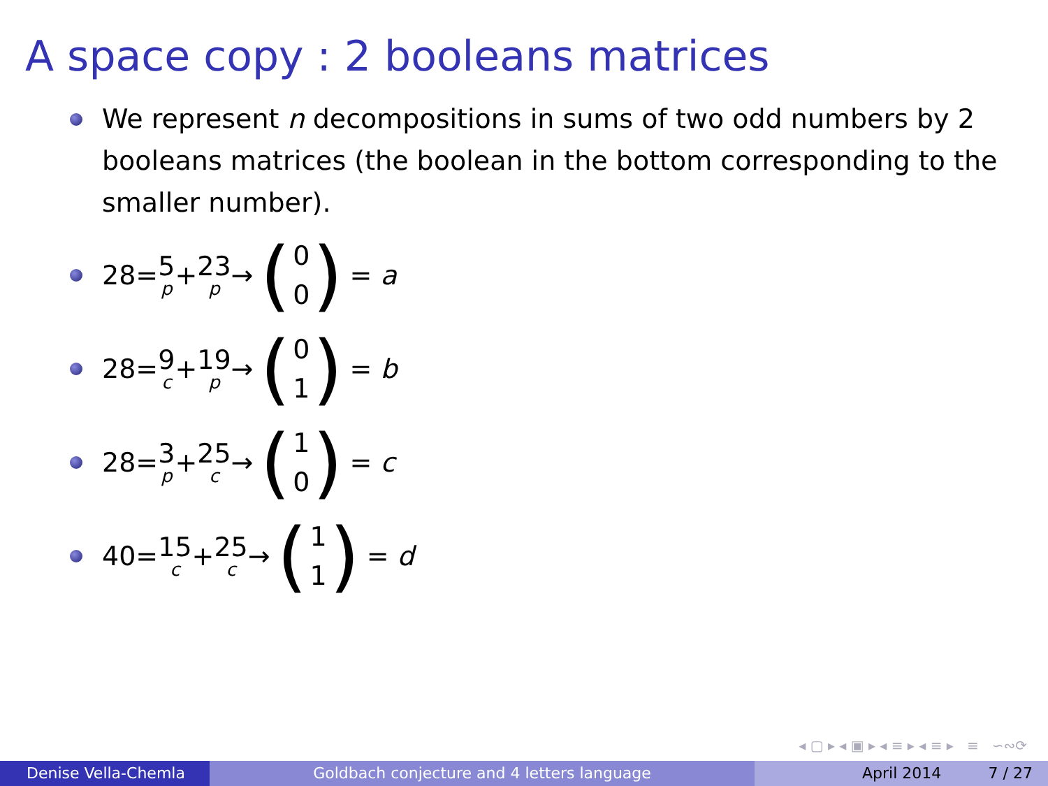A space copy : 2 booleans matrices
We represent n decompositions in sums of two odd numbers by 2 booleans matrices (the boolean in the bottom corresponding to the smaller number).
28= 5 p + 23 p → (0
0) = a
28= 9 c + 19 p → (0
1) = b
28= 3 p + 25 c → (1
0) = c
40= 15 c + 25 c → (1
1) = d
◂ ▢ ▸ ◂ ▣ ▸ ◂ ≡ ▸ ◂ ≡ ▸ ≡ ∽∾⟳
Denise Vella-Chemla Goldbach conjecture and 4 letters language April 2014 7 / 27